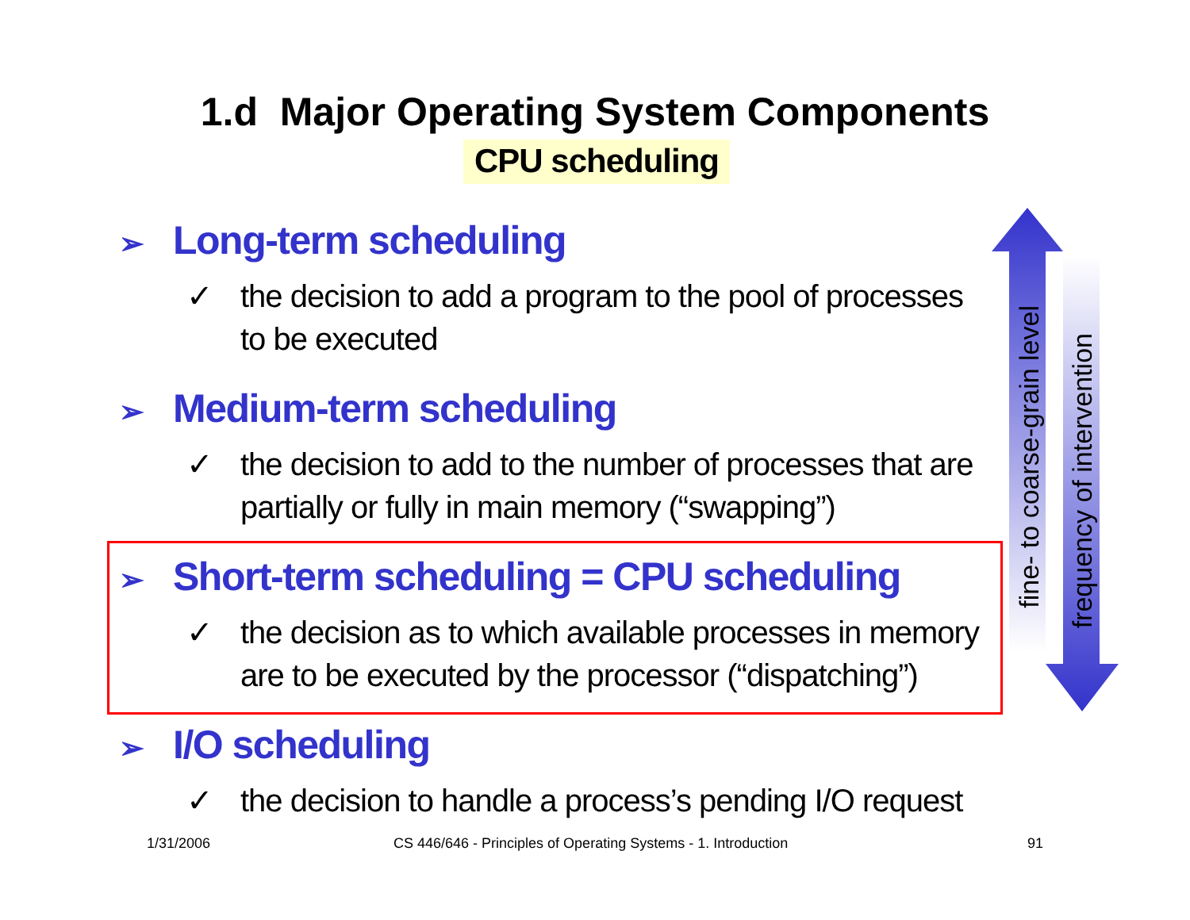1.d Major Operating System Components
CPU scheduling
fine- to coarse-grain level
frequency of intervention
➢ Long-term scheduling
✓ the decision to add a program to the pool of processes to be executed
➢ Medium-term scheduling
✓ the decision to add to the number of processes that are partially or fully in main memory (“swapping”)
➢ Short-term scheduling = CPU scheduling
✓ the decision as to which available processes in memory are to be executed by the processor (“dispatching”)
➢ I/O scheduling
✓ the decision to handle a process’s pending I/O request
1/31/2006
CS 446/646 - Principles of Operating Systems - 1. Introduction
91